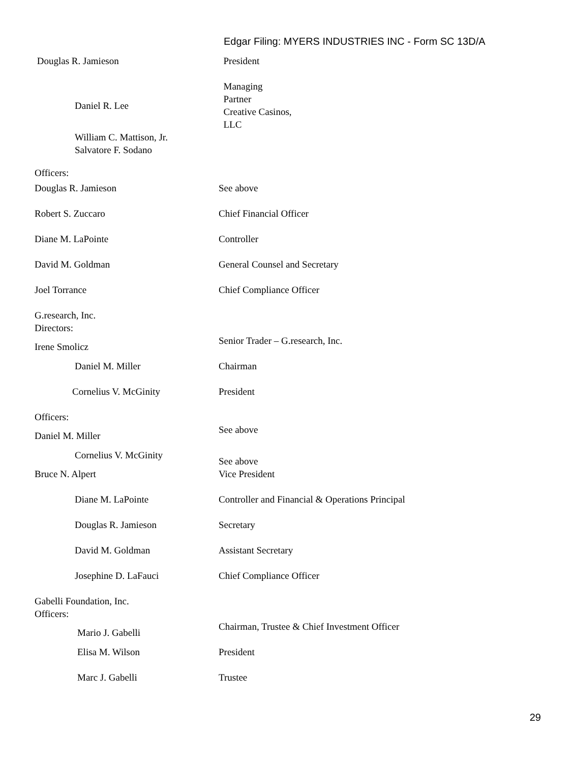Edgar Filing: MYERS INDUSTRIES INC - Form SC 13D/A
| Douglas R. Jamieson | President |
| Daniel R. Lee | Managing Partner Creative Casinos, LLC |
| William C. Mattison, Jr. Salvatore F. Sodano | |
| Officers: | |
| Douglas R. Jamieson | See above |
| Robert S. Zuccaro | Chief Financial Officer |
| Diane M. LaPointe | Controller |
| David M. Goldman | General Counsel and Secretary |
| Joel Torrance | Chief Compliance Officer |
| G.research, Inc. Directors: | |
| Irene Smolicz | Senior Trader – G.research, Inc. |
| Daniel M. Miller | Chairman |
| Cornelius V. McGinity | President |
| Officers: | |
| Daniel M. Miller | See above |
| Cornelius V. McGinity | See above |
| Bruce N. Alpert | Vice President |
| Diane M. LaPointe | Controller and Financial & Operations Principal |
| Douglas R. Jamieson | Secretary |
| David M. Goldman | Assistant Secretary |
| Josephine D. LaFauci | Chief Compliance Officer |
| Gabelli Foundation, Inc. Officers: | |
| Mario J. Gabelli | Chairman, Trustee & Chief Investment Officer |
| Elisa M. Wilson | President |
| Marc J. Gabelli | Trustee |
29